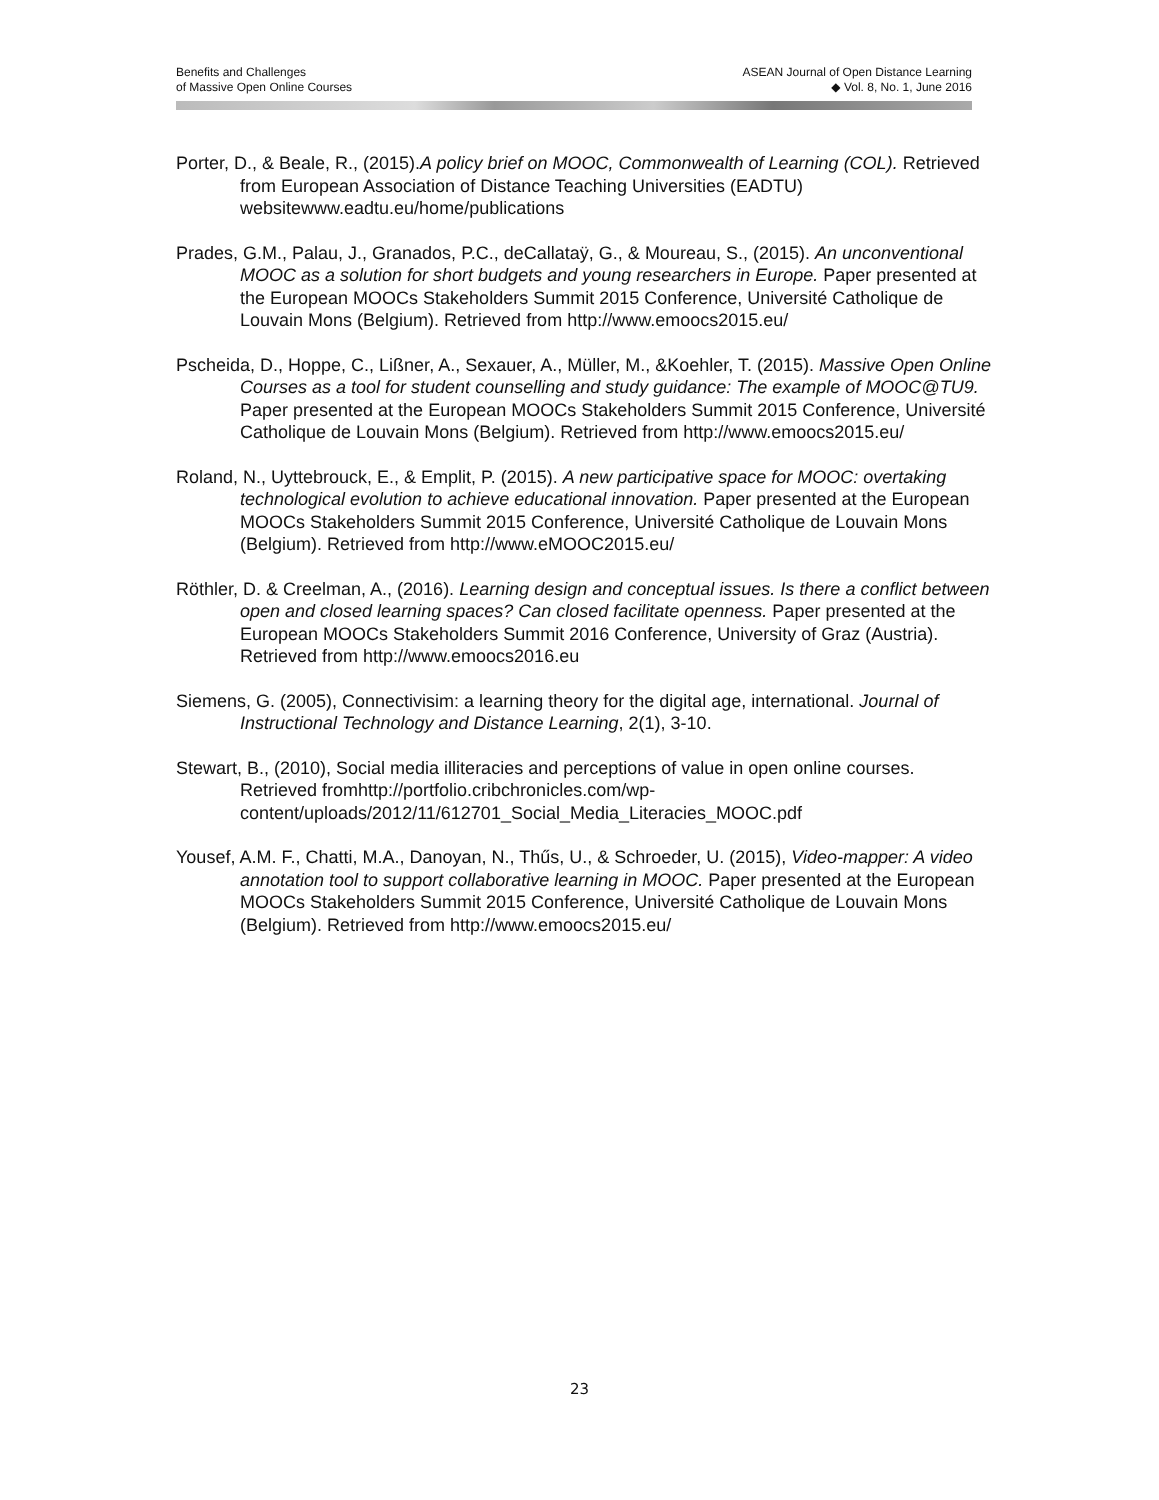Benefits and Challenges
of Massive Open Online Courses
ASEAN Journal of Open Distance Learning
◆ Vol. 8, No. 1, June 2016
Porter, D., & Beale, R., (2015).A policy brief on MOOC, Commonwealth of Learning (COL). Retrieved from European Association of Distance Teaching Universities (EADTU) websitewww.eadtu.eu/home/publications
Prades, G.M., Palau, J., Granados, P.C., deCallataÿ, G., & Moureau, S., (2015). An unconventional MOOC as a solution for short budgets and young researchers in Europe. Paper presented at the European MOOCs Stakeholders Summit 2015 Conference, Université Catholique de Louvain Mons (Belgium). Retrieved from http://www.emoocs2015.eu/
Pscheida, D., Hoppe, C., Lißner, A., Sexauer, A., Müller, M., &Koehler, T. (2015). Massive Open Online Courses as a tool for student counselling and study guidance: The example of MOOC@TU9. Paper presented at the European MOOCs Stakeholders Summit 2015 Conference, Université Catholique de Louvain Mons (Belgium). Retrieved from http://www.emoocs2015.eu/
Roland, N., Uyttebrouck, E., & Emplit, P. (2015). A new participative space for MOOC: overtaking technological evolution to achieve educational innovation. Paper presented at the European MOOCs Stakeholders Summit 2015 Conference, Université Catholique de Louvain Mons (Belgium). Retrieved from http://www.eMOOC2015.eu/
Röthler, D. & Creelman, A., (2016). Learning design and conceptual issues. Is there a conflict between open and closed learning spaces? Can closed facilitate openness. Paper presented at the European MOOCs Stakeholders Summit 2016 Conference, University of Graz (Austria). Retrieved from http://www.emoocs2016.eu
Siemens, G. (2005), Connectivisim: a learning theory for the digital age, international. Journal of Instructional Technology and Distance Learning, 2(1), 3-10.
Stewart, B., (2010), Social media illiteracies and perceptions of value in open online courses. Retrieved fromhttp://portfolio.cribchronicles.com/wp-content/uploads/2012/11/612701_Social_Media_Literacies_MOOC.pdf
Yousef, A.M. F., Chatti, M.A., Danoyan, N., Thűs, U., & Schroeder, U. (2015), Video-mapper: A video annotation tool to support collaborative learning in MOOC. Paper presented at the European MOOCs Stakeholders Summit 2015 Conference, Université Catholique de Louvain Mons (Belgium). Retrieved from http://www.emoocs2015.eu/
23